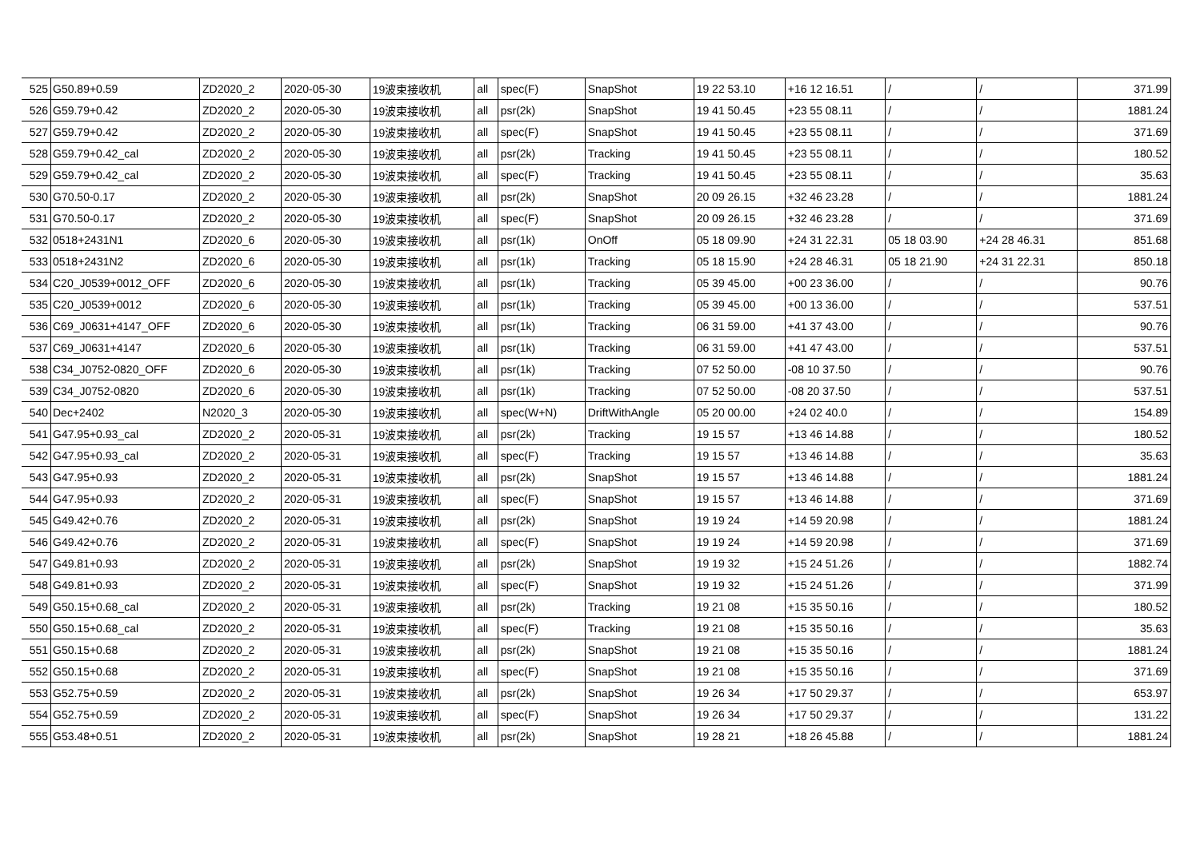| 525 | G50.89+0.59 | ZD2020_2 | 2020-05-30 | 19波束接收机 | all | spec(F) | SnapShot | 19 22 53.10 | +16 12 16.51 | / | / | 371.99 |
| 526 | G59.79+0.42 | ZD2020_2 | 2020-05-30 | 19波束接收机 | all | psr(2k) | SnapShot | 19 41 50.45 | +23 55 08.11 | / | / | 1881.24 |
| 527 | G59.79+0.42 | ZD2020_2 | 2020-05-30 | 19波束接收机 | all | spec(F) | SnapShot | 19 41 50.45 | +23 55 08.11 | / | / | 371.69 |
| 528 | G59.79+0.42_cal | ZD2020_2 | 2020-05-30 | 19波束接收机 | all | psr(2k) | Tracking | 19 41 50.45 | +23 55 08.11 | / | / | 180.52 |
| 529 | G59.79+0.42_cal | ZD2020_2 | 2020-05-30 | 19波束接收机 | all | spec(F) | Tracking | 19 41 50.45 | +23 55 08.11 | / | / | 35.63 |
| 530 | G70.50-0.17 | ZD2020_2 | 2020-05-30 | 19波束接收机 | all | psr(2k) | SnapShot | 20 09 26.15 | +32 46 23.28 | / | / | 1881.24 |
| 531 | G70.50-0.17 | ZD2020_2 | 2020-05-30 | 19波束接收机 | all | spec(F) | SnapShot | 20 09 26.15 | +32 46 23.28 | / | / | 371.69 |
| 532 | 0518+2431N1 | ZD2020_6 | 2020-05-30 | 19波束接收机 | all | psr(1k) | OnOff | 05 18 09.90 | +24 31 22.31 | 05 18 03.90 | +24 28 46.31 | 851.68 |
| 533 | 0518+2431N2 | ZD2020_6 | 2020-05-30 | 19波束接收机 | all | psr(1k) | Tracking | 05 18 15.90 | +24 28 46.31 | 05 18 21.90 | +24 31 22.31 | 850.18 |
| 534 | C20_J0539+0012_OFF | ZD2020_6 | 2020-05-30 | 19波束接收机 | all | psr(1k) | Tracking | 05 39 45.00 | +00 23 36.00 | / | / | 90.76 |
| 535 | C20_J0539+0012 | ZD2020_6 | 2020-05-30 | 19波束接收机 | all | psr(1k) | Tracking | 05 39 45.00 | +00 13 36.00 | / | / | 537.51 |
| 536 | C69_J0631+4147_OFF | ZD2020_6 | 2020-05-30 | 19波束接收机 | all | psr(1k) | Tracking | 06 31 59.00 | +41 37 43.00 | / | / | 90.76 |
| 537 | C69_J0631+4147 | ZD2020_6 | 2020-05-30 | 19波束接收机 | all | psr(1k) | Tracking | 06 31 59.00 | +41 47 43.00 | / | / | 537.51 |
| 538 | C34_J0752-0820_OFF | ZD2020_6 | 2020-05-30 | 19波束接收机 | all | psr(1k) | Tracking | 07 52 50.00 | -08 10 37.50 | / | / | 90.76 |
| 539 | C34_J0752-0820 | ZD2020_6 | 2020-05-30 | 19波束接收机 | all | psr(1k) | Tracking | 07 52 50.00 | -08 20 37.50 | / | / | 537.51 |
| 540 | Dec+2402 | N2020_3 | 2020-05-30 | 19波束接收机 | all | spec(W+N) | DriftWithAngle | 05 20 00.00 | +24 02 40.0 | / | / | 154.89 |
| 541 | G47.95+0.93_cal | ZD2020_2 | 2020-05-31 | 19波束接收机 | all | psr(2k) | Tracking | 19 15 57 | +13 46 14.88 | / | / | 180.52 |
| 542 | G47.95+0.93_cal | ZD2020_2 | 2020-05-31 | 19波束接收机 | all | spec(F) | Tracking | 19 15 57 | +13 46 14.88 | / | / | 35.63 |
| 543 | G47.95+0.93 | ZD2020_2 | 2020-05-31 | 19波束接收机 | all | psr(2k) | SnapShot | 19 15 57 | +13 46 14.88 | / | / | 1881.24 |
| 544 | G47.95+0.93 | ZD2020_2 | 2020-05-31 | 19波束接收机 | all | spec(F) | SnapShot | 19 15 57 | +13 46 14.88 | / | / | 371.69 |
| 545 | G49.42+0.76 | ZD2020_2 | 2020-05-31 | 19波束接收机 | all | psr(2k) | SnapShot | 19 19 24 | +14 59 20.98 | / | / | 1881.24 |
| 546 | G49.42+0.76 | ZD2020_2 | 2020-05-31 | 19波束接收机 | all | spec(F) | SnapShot | 19 19 24 | +14 59 20.98 | / | / | 371.69 |
| 547 | G49.81+0.93 | ZD2020_2 | 2020-05-31 | 19波束接收机 | all | psr(2k) | SnapShot | 19 19 32 | +15 24 51.26 | / | / | 1882.74 |
| 548 | G49.81+0.93 | ZD2020_2 | 2020-05-31 | 19波束接收机 | all | spec(F) | SnapShot | 19 19 32 | +15 24 51.26 | / | / | 371.99 |
| 549 | G50.15+0.68_cal | ZD2020_2 | 2020-05-31 | 19波束接收机 | all | psr(2k) | Tracking | 19 21 08 | +15 35 50.16 | / | / | 180.52 |
| 550 | G50.15+0.68_cal | ZD2020_2 | 2020-05-31 | 19波束接收机 | all | spec(F) | Tracking | 19 21 08 | +15 35 50.16 | / | / | 35.63 |
| 551 | G50.15+0.68 | ZD2020_2 | 2020-05-31 | 19波束接收机 | all | psr(2k) | SnapShot | 19 21 08 | +15 35 50.16 | / | / | 1881.24 |
| 552 | G50.15+0.68 | ZD2020_2 | 2020-05-31 | 19波束接收机 | all | spec(F) | SnapShot | 19 21 08 | +15 35 50.16 | / | / | 371.69 |
| 553 | G52.75+0.59 | ZD2020_2 | 2020-05-31 | 19波束接收机 | all | psr(2k) | SnapShot | 19 26 34 | +17 50 29.37 | / | / | 653.97 |
| 554 | G52.75+0.59 | ZD2020_2 | 2020-05-31 | 19波束接收机 | all | spec(F) | SnapShot | 19 26 34 | +17 50 29.37 | / | / | 131.22 |
| 555 | G53.48+0.51 | ZD2020_2 | 2020-05-31 | 19波束接收机 | all | psr(2k) | SnapShot | 19 28 21 | +18 26 45.88 | / | / | 1881.24 |